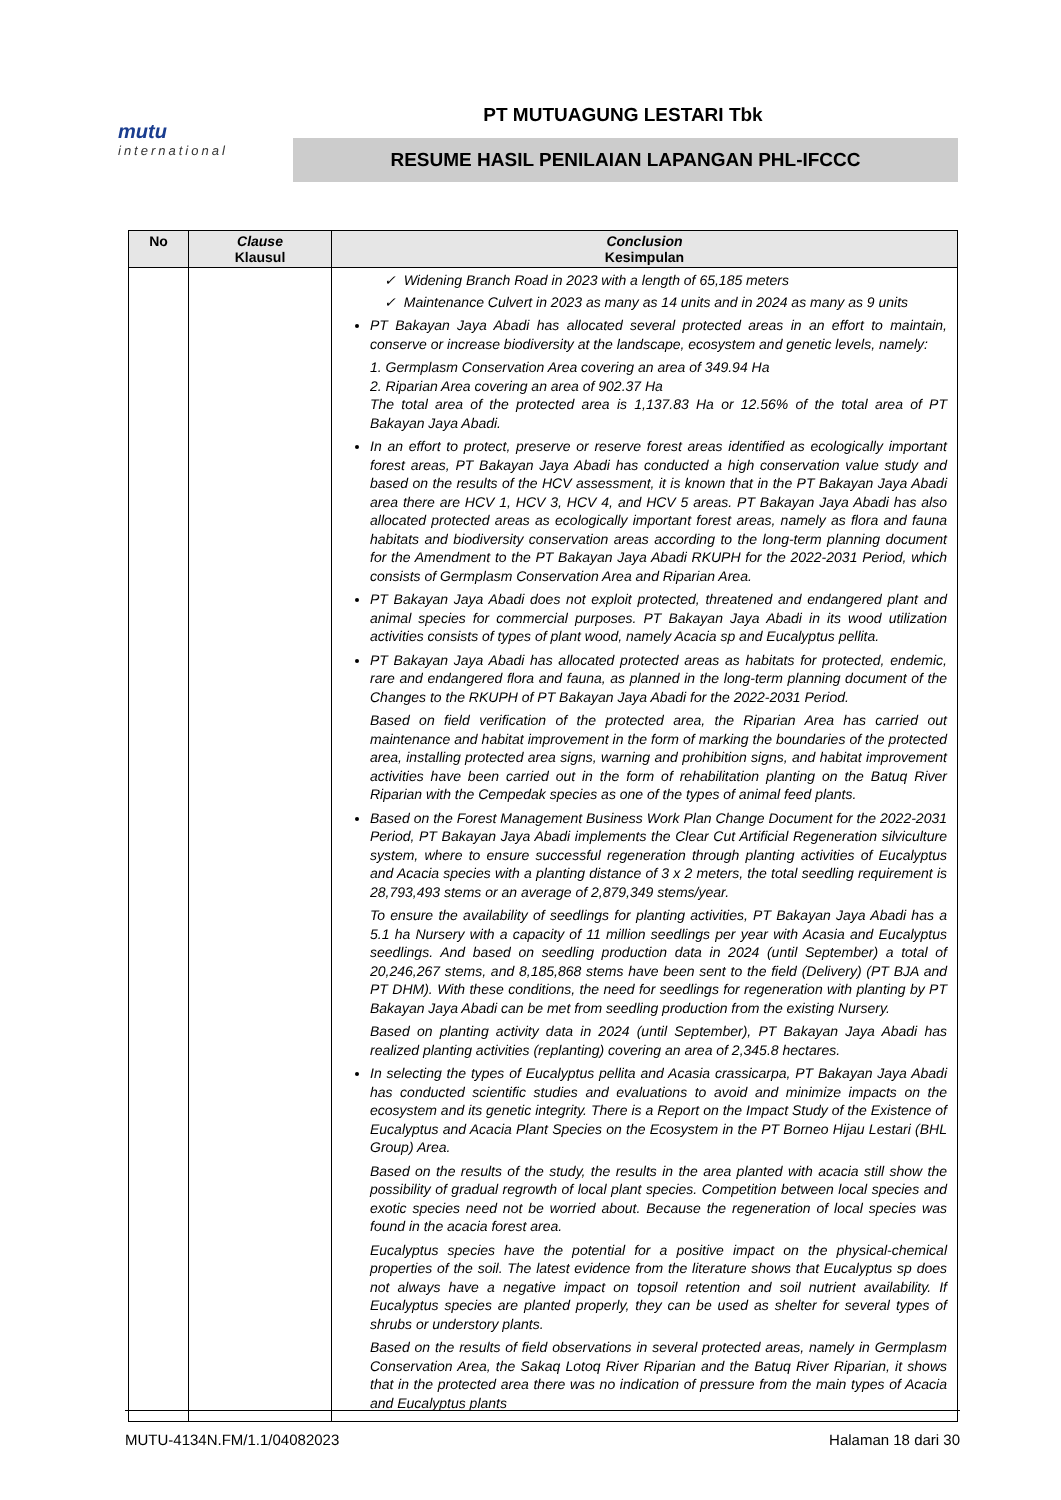mutu
international
PT MUTUAGUNG LESTARI Tbk
RESUME HASIL PENILAIAN LAPANGAN PHL-IFCCC
| No | Clause Klausul | Conclusion Kesimpulan |
| --- | --- | --- |
| | | ✓ Widening Branch Road in 2023 with a length of 65,185 meters ✓ Maintenance Culvert in 2023 as many as 14 units and in 2024 as many as 9 units PT Bakayan Jaya Abadi has allocated several protected areas in an effort to maintain, conserve or increase biodiversity at the landscape, ecosystem and genetic levels, namely: 1. Germplasm Conservation Area covering an area of 349.94 Ha 2. Riparian Area covering an area of 902.37 Ha The total area of the protected area is 1,137.83 Ha or 12.56% of the total area of PT Bakayan Jaya Abadi. In an effort to protect, preserve or reserve forest areas identified as ecologically important forest areas, PT Bakayan Jaya Abadi has conducted a high conservation value study and based on the results of the HCV assessment, it is known that in the PT Bakayan Jaya Abadi area there are HCV 1, HCV 3, HCV 4, and HCV 5 areas. PT Bakayan Jaya Abadi has also allocated protected areas as ecologically important forest areas, namely as flora and fauna habitats and biodiversity conservation areas according to the long-term planning document for the Amendment to the PT Bakayan Jaya Abadi RKUPH for the 2022-2031 Period, which consists of Germplasm Conservation Area and Riparian Area. PT Bakayan Jaya Abadi does not exploit protected, threatened and endangered plant and animal species for commercial purposes. PT Bakayan Jaya Abadi in its wood utilization activities consists of types of plant wood, namely Acacia sp and Eucalyptus pellita. PT Bakayan Jaya Abadi has allocated protected areas as habitats for protected, endemic, rare and endangered flora and fauna, as planned in the long-term planning document of the Changes to the RKUPH of PT Bakayan Jaya Abadi for the 2022-2031 Period. Based on field verification of the protected area, the Riparian Area has carried out maintenance and habitat improvement in the form of marking the boundaries of the protected area, installing protected area signs, warning and prohibition signs, and habitat improvement activities have been carried out in the form of rehabilitation planting on the Batuq River Riparian with the Cempedak species as one of the types of animal feed plants. Based on the Forest Management Business Work Plan Change Document for the 2022-2031 Period, PT Bakayan Jaya Abadi implements the Clear Cut Artificial Regeneration silviculture system, where to ensure successful regeneration through planting activities of Eucalyptus and Acacia species with a planting distance of 3 x 2 meters, the total seedling requirement is 28,793,493 stems or an average of 2,879,349 stems/year. To ensure the availability of seedlings for planting activities, PT Bakayan Jaya Abadi has a 5.1 ha Nursery with a capacity of 11 million seedlings per year with Acasia and Eucalyptus seedlings. And based on seedling production data in 2024 (until September) a total of 20,246,267 stems, and 8,185,868 stems have been sent to the field (Delivery) (PT BJA and PT DHM). With these conditions, the need for seedlings for regeneration with planting by PT Bakayan Jaya Abadi can be met from seedling production from the existing Nursery. Based on planting activity data in 2024 (until September), PT Bakayan Jaya Abadi has realized planting activities (replanting) covering an area of 2,345.8 hectares. In selecting the types of Eucalyptus pellita and Acasia crassicarpa, PT Bakayan Jaya Abadi has conducted scientific studies and evaluations to avoid and minimize impacts on the ecosystem and its genetic integrity. There is a Report on the Impact Study of the Existence of Eucalyptus and Acacia Plant Species on the Ecosystem in the PT Borneo Hijau Lestari (BHL Group) Area. Based on the results of the study, the results in the area planted with acacia still show the possibility of gradual regrowth of local plant species. Competition between local species and exotic species need not be worried about. Because the regeneration of local species was found in the acacia forest area. Eucalyptus species have the potential for a positive impact on the physical-chemical properties of the soil. The latest evidence from the literature shows that Eucalyptus sp does not always have a negative impact on topsoil retention and soil nutrient availability. If Eucalyptus species are planted properly, they can be used as shelter for several types of shrubs or understory plants. Based on the results of field observations in several protected areas, namely in Germplasm Conservation Area, the Sakaq Lotoq River Riparian and the Batuq River Riparian, it shows that in the protected area there was no indication of pressure from the main types of Acacia and Eucalyptus plants |
MUTU-4134N.FM/1.1/04082023 Halaman 18 dari 30